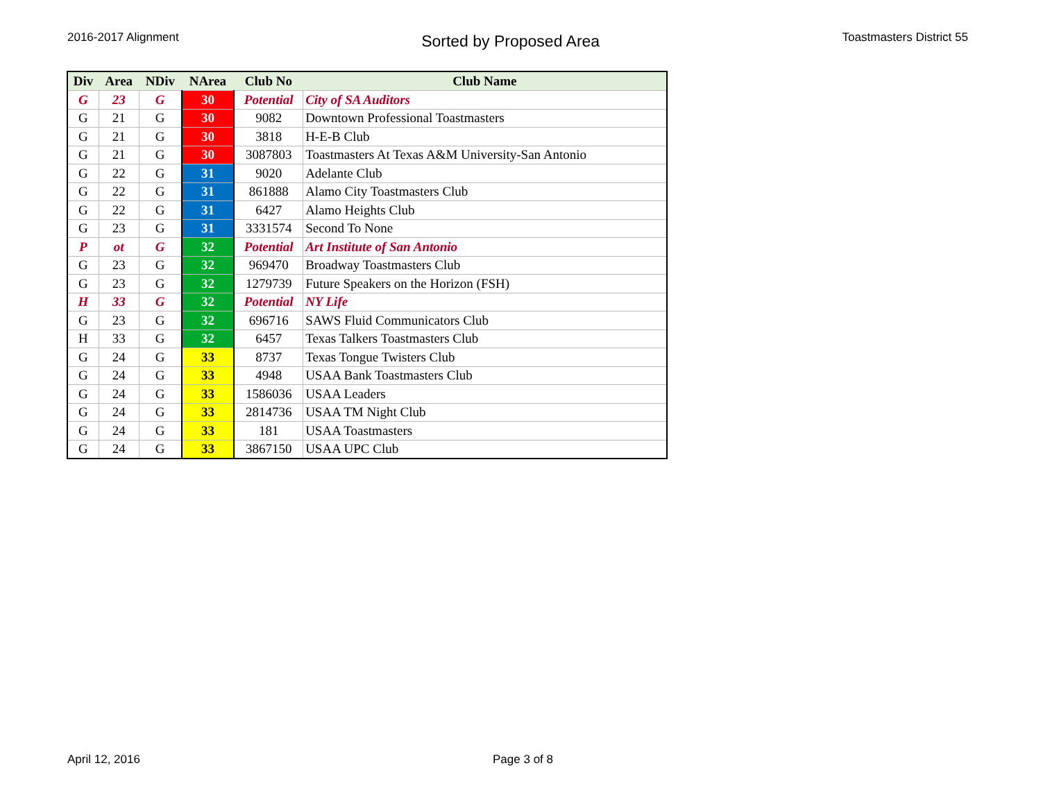2016-2017 Alignment
Sorted by Proposed Area
Toastmasters District 55
| Div | Area | NDiv | NArea | Club No | Club Name |
| --- | --- | --- | --- | --- | --- |
| G | 23 | G | 30 | Potential | City of SA Auditors |
| G | 21 | G | 30 | 9082 | Downtown Professional Toastmasters |
| G | 21 | G | 30 | 3818 | H-E-B Club |
| G | 21 | G | 30 | 3087803 | Toastmasters At Texas A&M University-San Antonio |
| G | 22 | G | 31 | 9020 | Adelante Club |
| G | 22 | G | 31 | 861888 | Alamo City Toastmasters Club |
| G | 22 | G | 31 | 6427 | Alamo Heights Club |
| G | 23 | G | 31 | 3331574 | Second To None |
| P | ot | G | 32 | Potential | Art Institute of San Antonio |
| G | 23 | G | 32 | 969470 | Broadway Toastmasters Club |
| G | 23 | G | 32 | 1279739 | Future Speakers on the Horizon (FSH) |
| H | 33 | G | 32 | Potential | NY Life |
| G | 23 | G | 32 | 696716 | SAWS Fluid Communicators Club |
| H | 33 | G | 32 | 6457 | Texas Talkers Toastmasters Club |
| G | 24 | G | 33 | 8737 | Texas Tongue Twisters Club |
| G | 24 | G | 33 | 4948 | USAA Bank Toastmasters Club |
| G | 24 | G | 33 | 1586036 | USAA Leaders |
| G | 24 | G | 33 | 2814736 | USAA TM Night Club |
| G | 24 | G | 33 | 181 | USAA Toastmasters |
| G | 24 | G | 33 | 3867150 | USAA UPC Club |
April 12, 2016 Page 3 of 8